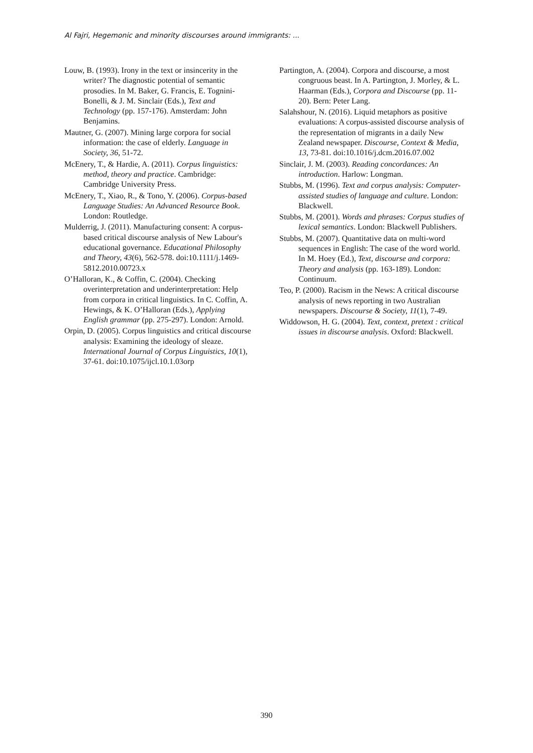Al Fajri, Hegemonic and minority discourses around immigrants: ...
Louw, B. (1993). Irony in the text or insincerity in the writer? The diagnostic potential of semantic prosodies. In M. Baker, G. Francis, E. Tognini-Bonelli, & J. M. Sinclair (Eds.), Text and Technology (pp. 157-176). Amsterdam: John Benjamins.
Mautner, G. (2007). Mining large corpora for social information: the case of elderly. Language in Society, 36, 51-72.
McEnery, T., & Hardie, A. (2011). Corpus linguistics: method, theory and practice. Cambridge: Cambridge University Press.
McEnery, T., Xiao, R., & Tono, Y. (2006). Corpus-based Language Studies: An Advanced Resource Book. London: Routledge.
Mulderrig, J. (2011). Manufacturing consent: A corpus-based critical discourse analysis of New Labour's educational governance. Educational Philosophy and Theory, 43(6), 562-578. doi:10.1111/j.1469-5812.2010.00723.x
O’Halloran, K., & Coffin, C. (2004). Checking overinterpretation and underinterpretation: Help from corpora in critical linguistics. In C. Coffin, A. Hewings, & K. O’Halloran (Eds.), Applying English grammar (pp. 275-297). London: Arnold.
Orpin, D. (2005). Corpus linguistics and critical discourse analysis: Examining the ideology of sleaze. International Journal of Corpus Linguistics, 10(1), 37-61. doi:10.1075/ijcl.10.1.03orp
Partington, A. (2004). Corpora and discourse, a most congruous beast. In A. Partington, J. Morley, & L. Haarman (Eds.), Corpora and Discourse (pp. 11-20). Bern: Peter Lang.
Salahshour, N. (2016). Liquid metaphors as positive evaluations: A corpus-assisted discourse analysis of the representation of migrants in a daily New Zealand newspaper. Discourse, Context & Media, 13, 73-81. doi:10.1016/j.dcm.2016.07.002
Sinclair, J. M. (2003). Reading concordances: An introduction. Harlow: Longman.
Stubbs, M. (1996). Text and corpus analysis: Computer-assisted studies of language and culture. London: Blackwell.
Stubbs, M. (2001). Words and phrases: Corpus studies of lexical semantics. London: Blackwell Publishers.
Stubbs, M. (2007). Quantitative data on multi-word sequences in English: The case of the word world. In M. Hoey (Ed.), Text, discourse and corpora: Theory and analysis (pp. 163-189). London: Continuum.
Teo, P. (2000). Racism in the News: A critical discourse analysis of news reporting in two Australian newspapers. Discourse & Society, 11(1), 7-49.
Widdowson, H. G. (2004). Text, context, pretext : critical issues in discourse analysis. Oxford: Blackwell.
390